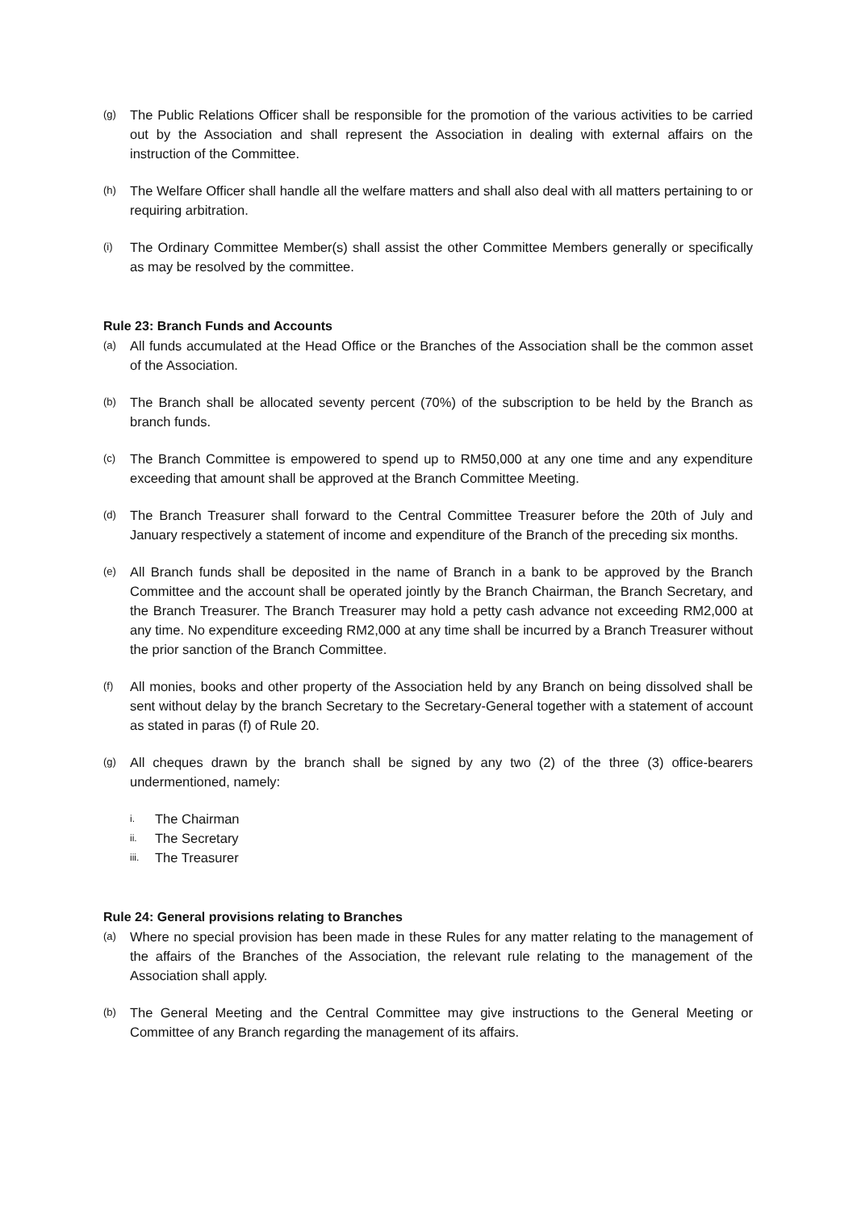(g) The Public Relations Officer shall be responsible for the promotion of the various activities to be carried out by the Association and shall represent the Association in dealing with external affairs on the instruction of the Committee.
(h) The Welfare Officer shall handle all the welfare matters and shall also deal with all matters pertaining to or requiring arbitration.
(i) The Ordinary Committee Member(s) shall assist the other Committee Members generally or specifically as may be resolved by the committee.
Rule 23: Branch Funds and Accounts
(a) All funds accumulated at the Head Office or the Branches of the Association shall be the common asset of the Association.
(b) The Branch shall be allocated seventy percent (70%) of the subscription to be held by the Branch as branch funds.
(c) The Branch Committee is empowered to spend up to RM50,000 at any one time and any expenditure exceeding that amount shall be approved at the Branch Committee Meeting.
(d) The Branch Treasurer shall forward to the Central Committee Treasurer before the 20th of July and January respectively a statement of income and expenditure of the Branch of the preceding six months.
(e) All Branch funds shall be deposited in the name of Branch in a bank to be approved by the Branch Committee and the account shall be operated jointly by the Branch Chairman, the Branch Secretary, and the Branch Treasurer. The Branch Treasurer may hold a petty cash advance not exceeding RM2,000 at any time. No expenditure exceeding RM2,000 at any time shall be incurred by a Branch Treasurer without the prior sanction of the Branch Committee.
(f) All monies, books and other property of the Association held by any Branch on being dissolved shall be sent without delay by the branch Secretary to the Secretary-General together with a statement of account as stated in paras (f) of Rule 20.
(g) All cheques drawn by the branch shall be signed by any two (2) of the three (3) office-bearers undermentioned, namely:
i. The Chairman
ii. The Secretary
iii. The Treasurer
Rule 24: General provisions relating to Branches
(a) Where no special provision has been made in these Rules for any matter relating to the management of the affairs of the Branches of the Association, the relevant rule relating to the management of the Association shall apply.
(b) The General Meeting and the Central Committee may give instructions to the General Meeting or Committee of any Branch regarding the management of its affairs.